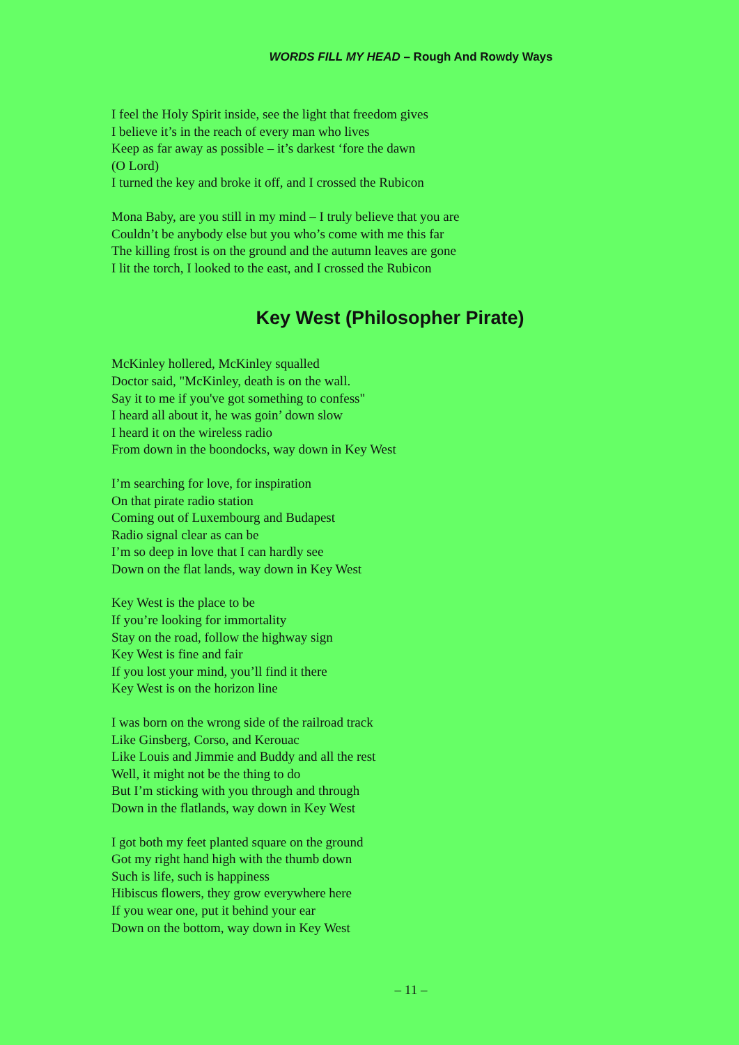WORDS FILL MY HEAD – Rough And Rowdy Ways
I feel the Holy Spirit inside, see the light that freedom gives
I believe it’s in the reach of every man who lives
Keep as far away as possible – it’s darkest ‘fore the dawn
(O Lord)
I turned the key and broke it off, and I crossed the Rubicon
Mona Baby, are you still in my mind – I truly believe that you are
Couldn’t be anybody else but you who’s come with me this far
The killing frost is on the ground and the autumn leaves are gone
I lit the torch, I looked to the east, and I crossed the Rubicon
Key West (Philosopher Pirate)
McKinley hollered, McKinley squalled
Doctor said, "McKinley, death is on the wall.
Say it to me if you've got something to confess"
I heard all about it, he was goin’ down slow
I heard it on the wireless radio
From down in the boondocks, way down in Key West
I’m searching for love, for inspiration
On that pirate radio station
Coming out of Luxembourg and Budapest
Radio signal clear as can be
I’m so deep in love that I can hardly see
Down on the flat lands, way down in Key West
Key West is the place to be
If you’re looking for immortality
Stay on the road, follow the highway sign
Key West is fine and fair
If you lost your mind, you’ll find it there
Key West is on the horizon line
I was born on the wrong side of the railroad track
Like Ginsberg, Corso, and Kerouac
Like Louis and Jimmie and Buddy and all the rest
Well, it might not be the thing to do
But I’m sticking with you through and through
Down in the flatlands, way down in Key West
I got both my feet planted square on the ground
Got my right hand high with the thumb down
Such is life, such is happiness
Hibiscus flowers, they grow everywhere here
If you wear one, put it behind your ear
Down on the bottom, way down in Key West
– 11 –